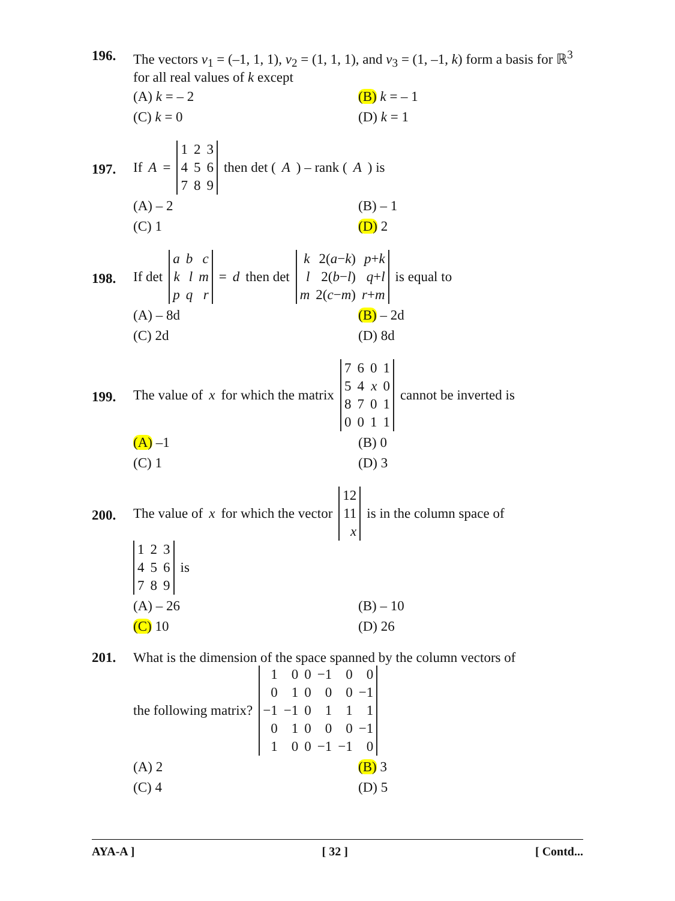196. The vectors v<sub>1</sub> = (–1, 1, 1), v<sub>2</sub> = (1, 1, 1), and v<sub>3</sub> = (1, –1, k) form a basis for ℝ<sup>3</sup> for all real values of k except
(A) k = – 2
(B) k = – 1
(C) k = 0
(D) k = 1
197.
If A =
| 1 | 2 | 3 |
| 4 | 5 | 6 |
| 7 | 8 | 9 |
then det (A) – rank (A) is
(A) – 2
(B) – 1
(C) 1
(D) 2
198.
If det
| a | b | c |
| k | l | m |
| p | q | r |
= d then det
| k | 2( a − k ) | p + k |
| l | 2( b − l ) | q + l |
| m | 2( c − m ) | r + m |
is equal to
(A) – 8d
(B) – 2d
(C) 2d
(D) 8d
199.
The value of x for which the matrix
| 7 | 6 | 0 | 1 |
| 5 | 4 | x | 0 |
| 8 | 7 | 0 | 1 |
| 0 | 0 | 1 | 1 |
cannot be inverted is
(A) –1
(B) 0
(C) 1
(D) 3
200.
The value of x for which the vector
| 12 |
| 11 |
| x |
is in the column space of
| 1 | 2 | 3 |
| 4 | 5 | 6 |
| 7 | 8 | 9 |
is
(A) – 26
(B) – 10
(C) 10
(D) 26
201. What is the dimension of the space spanned by the column vectors of
the following matrix?
| 1 | 0 | 0 | −1 | 0 | 0 |
| 0 | 1 | 0 | 0 | 0 | −1 |
| −1 | −1 | 0 | 1 | 1 | 1 |
| 0 | 1 | 0 | 0 | 0 | −1 |
| 1 | 0 | 0 | −1 | −1 | 0 |
(A) 2
(B) 3
(C) 4
(D) 5
AYA-A ] [ 32 ] [ Contd...